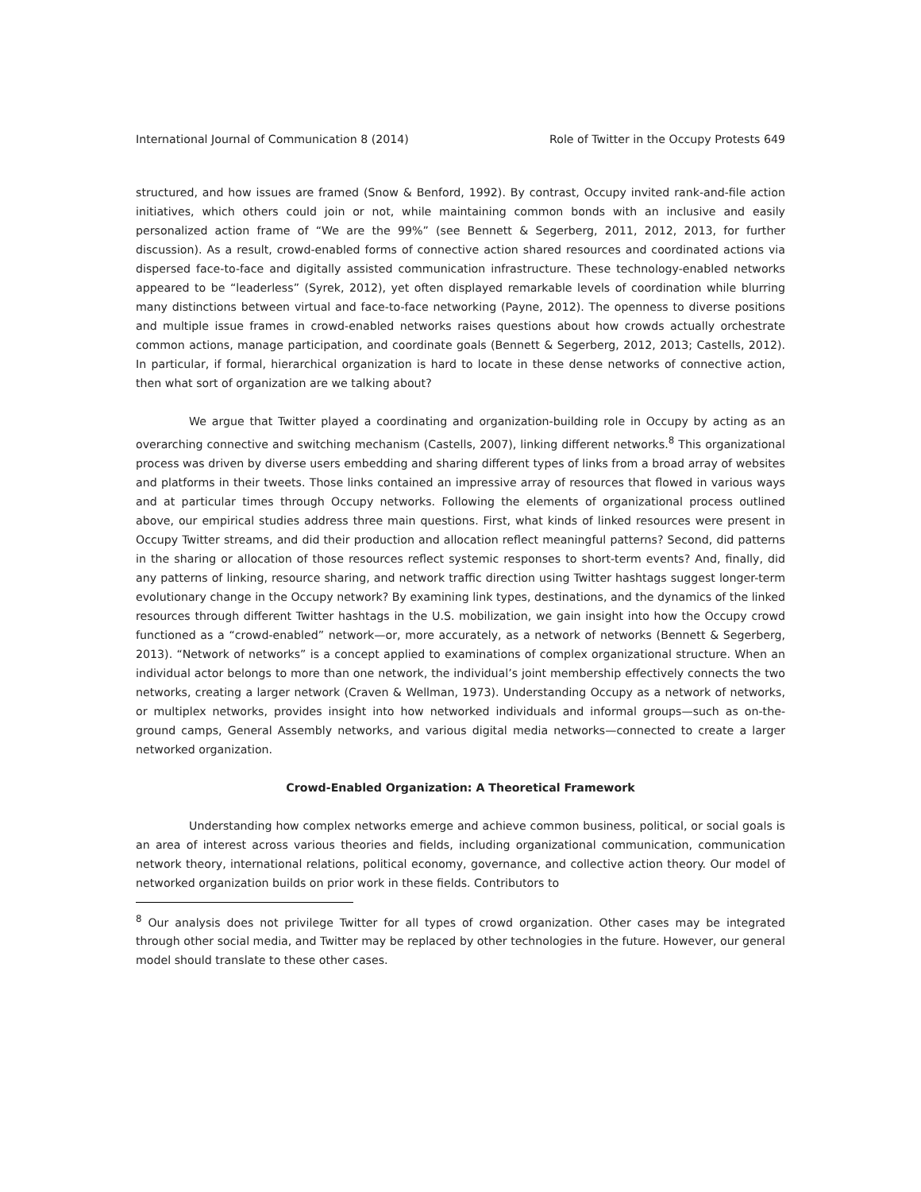International Journal of Communication 8 (2014) Role of Twitter in the Occupy Protests 649
structured, and how issues are framed (Snow & Benford, 1992). By contrast, Occupy invited rank-and-file action initiatives, which others could join or not, while maintaining common bonds with an inclusive and easily personalized action frame of “We are the 99%” (see Bennett & Segerberg, 2011, 2012, 2013, for further discussion). As a result, crowd-enabled forms of connective action shared resources and coordinated actions via dispersed face-to-face and digitally assisted communication infrastructure. These technology-enabled networks appeared to be “leaderless” (Syrek, 2012), yet often displayed remarkable levels of coordination while blurring many distinctions between virtual and face-to-face networking (Payne, 2012). The openness to diverse positions and multiple issue frames in crowd-enabled networks raises questions about how crowds actually orchestrate common actions, manage participation, and coordinate goals (Bennett & Segerberg, 2012, 2013; Castells, 2012). In particular, if formal, hierarchical organization is hard to locate in these dense networks of connective action, then what sort of organization are we talking about?
We argue that Twitter played a coordinating and organization-building role in Occupy by acting as an overarching connective and switching mechanism (Castells, 2007), linking different networks.<sup>8</sup> This organizational process was driven by diverse users embedding and sharing different types of links from a broad array of websites and platforms in their tweets. Those links contained an impressive array of resources that flowed in various ways and at particular times through Occupy networks. Following the elements of organizational process outlined above, our empirical studies address three main questions. First, what kinds of linked resources were present in Occupy Twitter streams, and did their production and allocation reflect meaningful patterns? Second, did patterns in the sharing or allocation of those resources reflect systemic responses to short-term events? And, finally, did any patterns of linking, resource sharing, and network traffic direction using Twitter hashtags suggest longer-term evolutionary change in the Occupy network? By examining link types, destinations, and the dynamics of the linked resources through different Twitter hashtags in the U.S. mobilization, we gain insight into how the Occupy crowd functioned as a “crowd-enabled” network—or, more accurately, as a network of networks (Bennett & Segerberg, 2013). “Network of networks” is a concept applied to examinations of complex organizational structure. When an individual actor belongs to more than one network, the individual’s joint membership effectively connects the two networks, creating a larger network (Craven & Wellman, 1973). Understanding Occupy as a network of networks, or multiplex networks, provides insight into how networked individuals and informal groups—such as on-the-ground camps, General Assembly networks, and various digital media networks—connected to create a larger networked organization.
Crowd-Enabled Organization: A Theoretical Framework
Understanding how complex networks emerge and achieve common business, political, or social goals is an area of interest across various theories and fields, including organizational communication, communication network theory, international relations, political economy, governance, and collective action theory. Our model of networked organization builds on prior work in these fields. Contributors to
<sup>8</sup> Our analysis does not privilege Twitter for all types of crowd organization. Other cases may be integrated through other social media, and Twitter may be replaced by other technologies in the future. However, our general model should translate to these other cases.